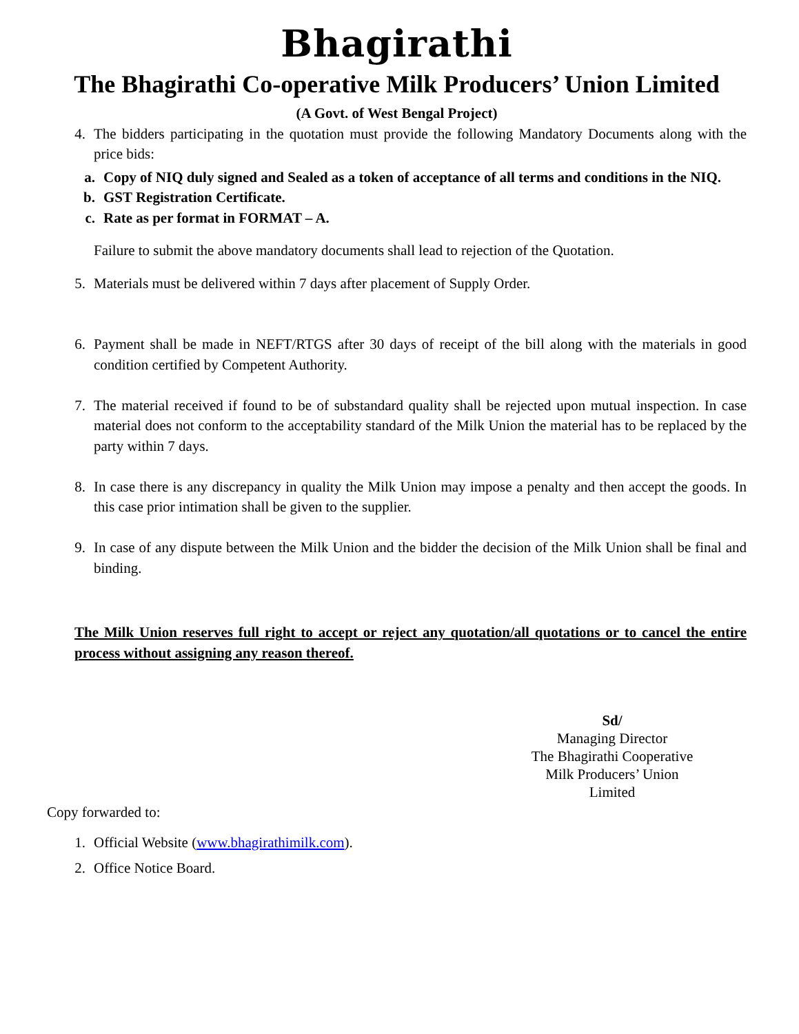Bhagirathi
The Bhagirathi Co-operative Milk Producers’ Union Limited
(A Govt. of West Bengal Project)
4. The bidders participating in the quotation must provide the following Mandatory Documents along with the price bids:
a. Copy of NIQ duly signed and Sealed as a token of acceptance of all terms and conditions in the NIQ.
b. GST Registration Certificate.
c. Rate as per format in FORMAT – A.
Failure to submit the above mandatory documents shall lead to rejection of the Quotation.
5. Materials must be delivered within 7 days after placement of Supply Order.
6. Payment shall be made in NEFT/RTGS after 30 days of receipt of the bill along with the materials in good condition certified by Competent Authority.
7. The material received if found to be of substandard quality shall be rejected upon mutual inspection. In case material does not conform to the acceptability standard of the Milk Union the material has to be replaced by the party within 7 days.
8. In case there is any discrepancy in quality the Milk Union may impose a penalty and then accept the goods. In this case prior intimation shall be given to the supplier.
9. In case of any dispute between the Milk Union and the bidder the decision of the Milk Union shall be final and binding.
The Milk Union reserves full right to accept or reject any quotation/all quotations or to cancel the entire process without assigning any reason thereof.
Sd/
Managing Director
The Bhagirathi Cooperative
Milk Producers’ Union Limited
Copy forwarded to:
1. Official Website (www.bhagirathimilk.com).
2. Office Notice Board.